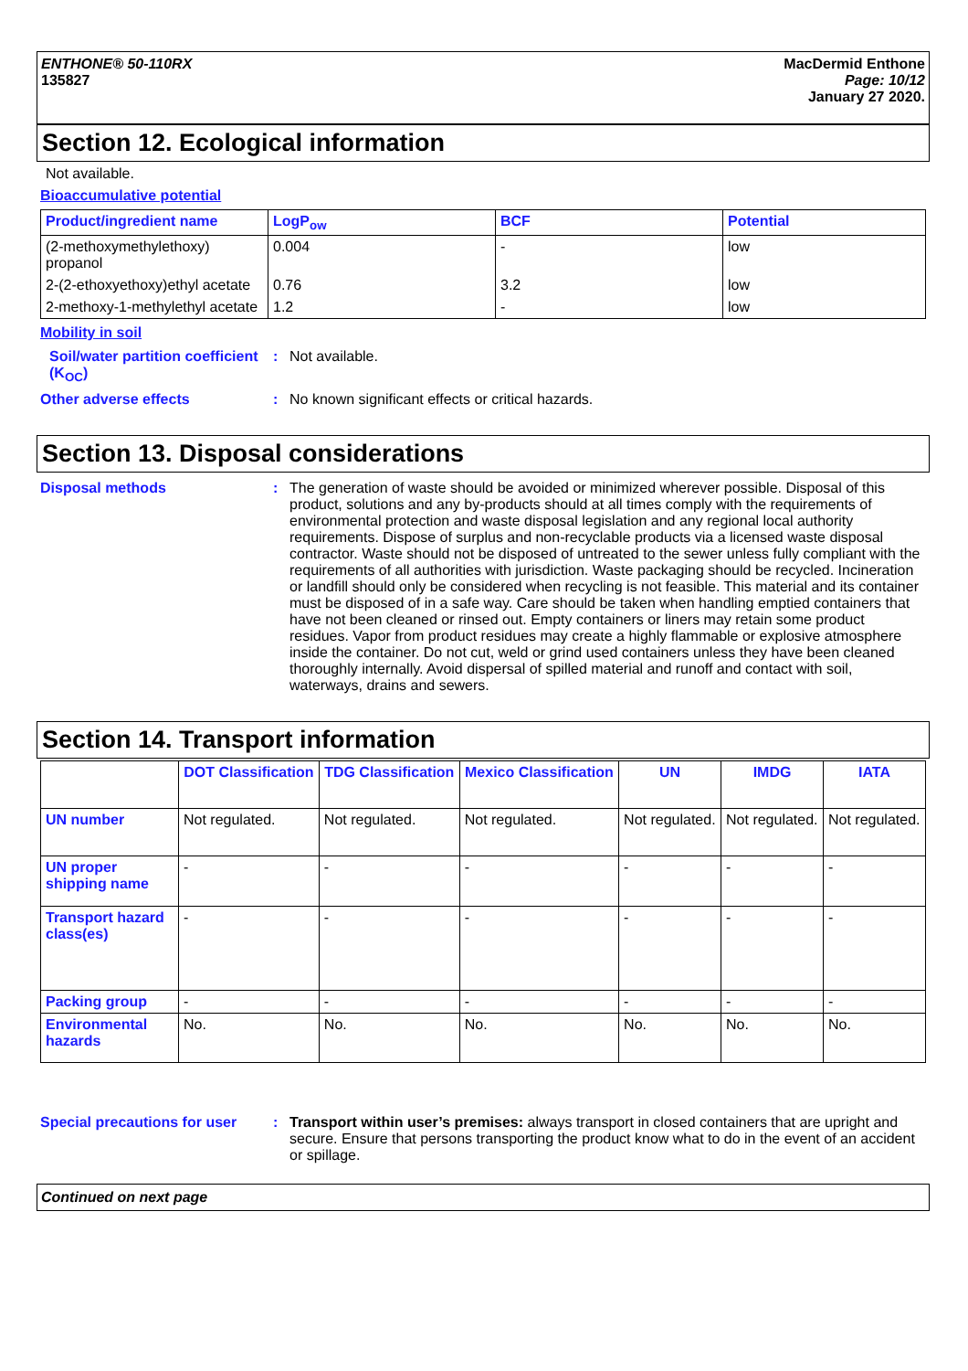ENTHONE® 50-110RX
135827
MacDermid Enthone
Page: 10/12
January 27 2020.
Section 12. Ecological information
Not available.
Bioaccumulative potential
| Product/ingredient name | LogP<sub>ow</sub> | BCF | Potential |
| --- | --- | --- | --- |
| (2-methoxymethylethoxy) propanol | 0.004 | - | low |
| 2-(2-ethoxyethoxy)ethyl acetate | 0.76 | 3.2 | low |
| 2-methoxy-1-methylethyl acetate | 1.2 | - | low |
Mobility in soil
Soil/water partition coefficient (K<sub>OC</sub>)
: Not available.
Other adverse effects : No known significant effects or critical hazards.
Section 13. Disposal considerations
Disposal methods : The generation of waste should be avoided or minimized wherever possible. Disposal of this product, solutions and any by-products should at all times comply with the requirements of environmental protection and waste disposal legislation and any regional local authority requirements. Dispose of surplus and non-recyclable products via a licensed waste disposal contractor. Waste should not be disposed of untreated to the sewer unless fully compliant with the requirements of all authorities with jurisdiction. Waste packaging should be recycled. Incineration or landfill should only be considered when recycling is not feasible. This material and its container must be disposed of in a safe way. Care should be taken when handling emptied containers that have not been cleaned or rinsed out. Empty containers or liners may retain some product residues. Vapor from product residues may create a highly flammable or explosive atmosphere inside the container. Do not cut, weld or grind used containers unless they have been cleaned thoroughly internally. Avoid dispersal of spilled material and runoff and contact with soil, waterways, drains and sewers.
Section 14. Transport information
| | DOT Classification | TDG Classification | Mexico Classification | UN | IMDG | IATA |
| --- | --- | --- | --- | --- | --- | --- |
| UN number | Not regulated. | Not regulated. | Not regulated. | Not regulated. | Not regulated. | Not regulated. |
| UN proper shipping name | - | - | - | - | - | - |
| Transport hazard class(es) | - | - | - | - | - | - |
| Packing group | - | - | - | - | - | - |
| Environmental hazards | No. | No. | No. | No. | No. | No. |
Special precautions for user
: Transport within user’s premises: always transport in closed containers that are upright and secure. Ensure that persons transporting the product know what to do in the event of an accident or spillage.
Continued on next page